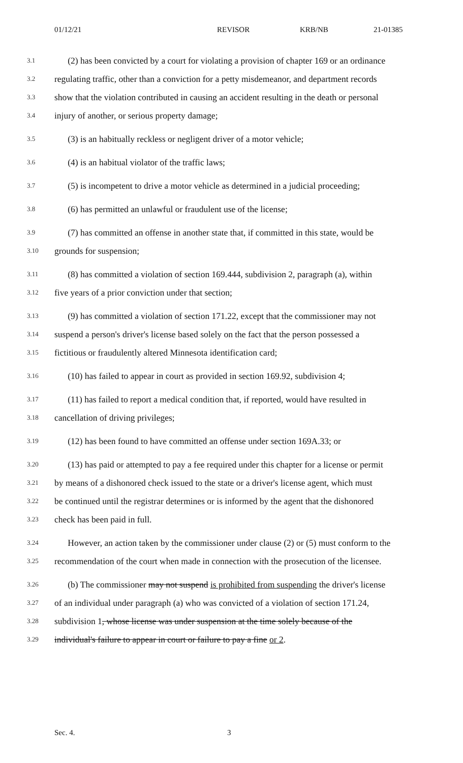01/12/21 REVISOR KRB/NB 21-01385
3.1 (2) has been convicted by a court for violating a provision of chapter 169 or an ordinance
3.2 regulating traffic, other than a conviction for a petty misdemeanor, and department records
3.3 show that the violation contributed in causing an accident resulting in the death or personal
3.4 injury of another, or serious property damage;
3.5 (3) is an habitually reckless or negligent driver of a motor vehicle;
3.6 (4) is an habitual violator of the traffic laws;
3.7 (5) is incompetent to drive a motor vehicle as determined in a judicial proceeding;
3.8 (6) has permitted an unlawful or fraudulent use of the license;
3.9 (7) has committed an offense in another state that, if committed in this state, would be
3.10 grounds for suspension;
3.11 (8) has committed a violation of section 169.444, subdivision 2, paragraph (a), within
3.12 five years of a prior conviction under that section;
3.13 (9) has committed a violation of section 171.22, except that the commissioner may not
3.14 suspend a person's driver's license based solely on the fact that the person possessed a
3.15 fictitious or fraudulently altered Minnesota identification card;
3.16 (10) has failed to appear in court as provided in section 169.92, subdivision 4;
3.17 (11) has failed to report a medical condition that, if reported, would have resulted in
3.18 cancellation of driving privileges;
3.19 (12) has been found to have committed an offense under section 169A.33; or
3.20 (13) has paid or attempted to pay a fee required under this chapter for a license or permit
3.21 by means of a dishonored check issued to the state or a driver's license agent, which must
3.22 be continued until the registrar determines or is informed by the agent that the dishonored
3.23 check has been paid in full.
3.24 However, an action taken by the commissioner under clause (2) or (5) must conform to the
3.25 recommendation of the court when made in connection with the prosecution of the licensee.
3.26 (b) The commissioner may not suspend is prohibited from suspending the driver's license
3.27 of an individual under paragraph (a) who was convicted of a violation of section 171.24,
3.28 subdivision 1, whose license was under suspension at the time solely because of the
3.29 individual's failure to appear in court or failure to pay a fine or 2.
Sec. 4. 3